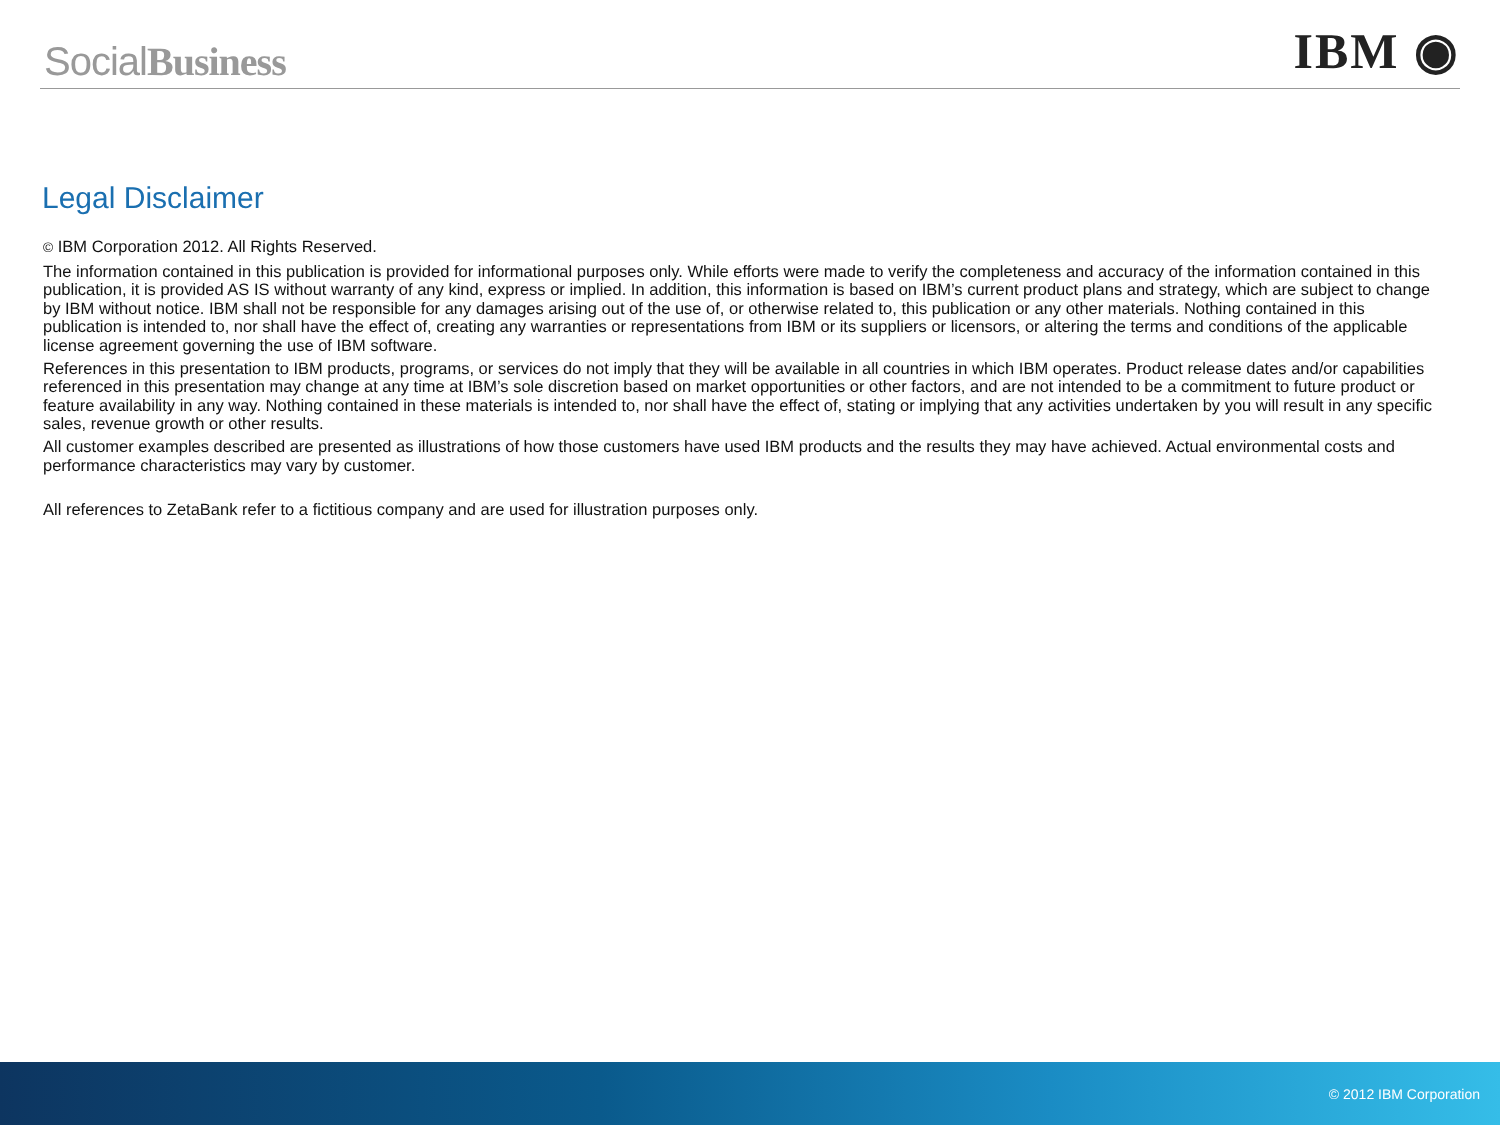SocialBusiness IBM ◉
Legal Disclaimer
© IBM Corporation 2012. All Rights Reserved.
The information contained in this publication is provided for informational purposes only. While efforts were made to verify the completeness and accuracy of the information contained in this publication, it is provided AS IS without warranty of any kind, express or implied. In addition, this information is based on IBM’s current product plans and strategy, which are subject to change by IBM without notice. IBM shall not be responsible for any damages arising out of the use of, or otherwise related to, this publication or any other materials. Nothing contained in this publication is intended to, nor shall have the effect of, creating any warranties or representations from IBM or its suppliers or licensors, or altering the terms and conditions of the applicable license agreement governing the use of IBM software.
References in this presentation to IBM products, programs, or services do not imply that they will be available in all countries in which IBM operates. Product release dates and/or capabilities referenced in this presentation may change at any time at IBM’s sole discretion based on market opportunities or other factors, and are not intended to be a commitment to future product or feature availability in any way. Nothing contained in these materials is intended to, nor shall have the effect of, stating or implying that any activities undertaken by you will result in any specific sales, revenue growth or other results.
All customer examples described are presented as illustrations of how those customers have used IBM products and the results they may have achieved. Actual environmental costs and performance characteristics may vary by customer.
All references to ZetaBank refer to a fictitious company and are used for illustration purposes only.
© 2012 IBM Corporation